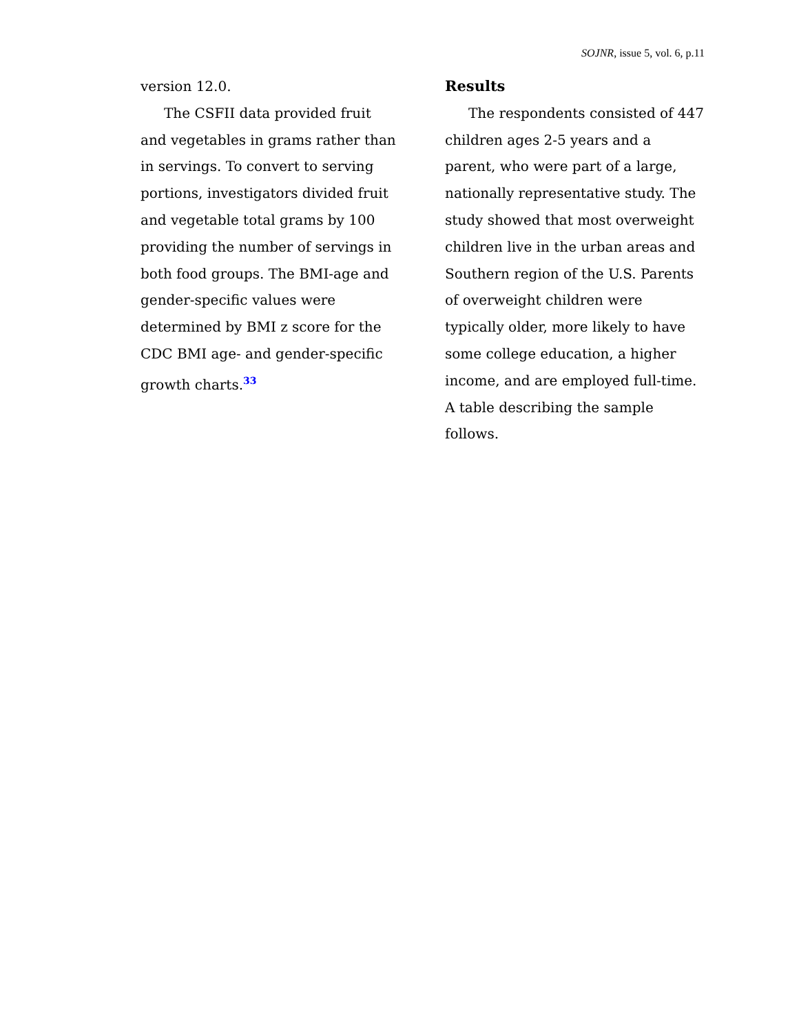SOJNR, issue 5, vol. 6, p.11
version 12.0.
The CSFII data provided fruit and vegetables in grams rather than in servings. To convert to serving portions, investigators divided fruit and vegetable total grams by 100 providing the number of servings in both food groups. The BMI-age and gender-specific values were determined by BMI z score for the CDC BMI age- and gender-specific growth charts.<sup>33</sup>
Results
The respondents consisted of 447 children ages 2-5 years and a parent, who were part of a large, nationally representative study. The study showed that most overweight children live in the urban areas and Southern region of the U.S. Parents of overweight children were typically older, more likely to have some college education, a higher income, and are employed full-time. A table describing the sample follows.